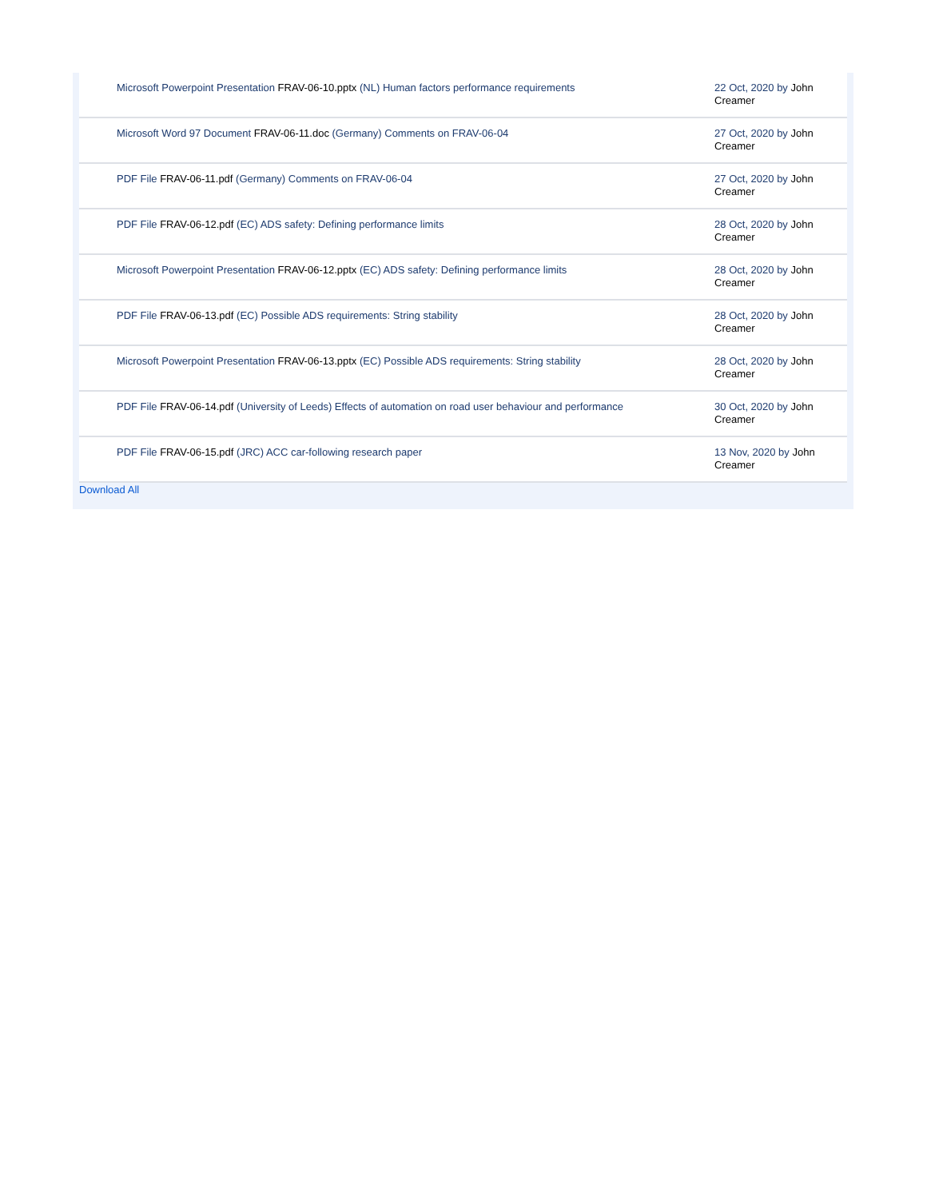| Microsoft Powerpoint Presentation FRAV-06-10.pptx (NL) Human factors performance requirements | 22 Oct, 2020 by John Creamer |
| Microsoft Word 97 Document FRAV-06-11.doc (Germany) Comments on FRAV-06-04 | 27 Oct, 2020 by John Creamer |
| PDF File FRAV-06-11.pdf (Germany) Comments on FRAV-06-04 | 27 Oct, 2020 by John Creamer |
| PDF File FRAV-06-12.pdf (EC) ADS safety: Defining performance limits | 28 Oct, 2020 by John Creamer |
| Microsoft Powerpoint Presentation FRAV-06-12.pptx (EC) ADS safety: Defining performance limits | 28 Oct, 2020 by John Creamer |
| PDF File FRAV-06-13.pdf (EC) Possible ADS requirements: String stability | 28 Oct, 2020 by John Creamer |
| Microsoft Powerpoint Presentation FRAV-06-13.pptx (EC) Possible ADS requirements: String stability | 28 Oct, 2020 by John Creamer |
| PDF File FRAV-06-14.pdf (University of Leeds) Effects of automation on road user behaviour and performance | 30 Oct, 2020 by John Creamer |
| PDF File FRAV-06-15.pdf (JRC) ACC car-following research paper | 13 Nov, 2020 by John Creamer |
Download All